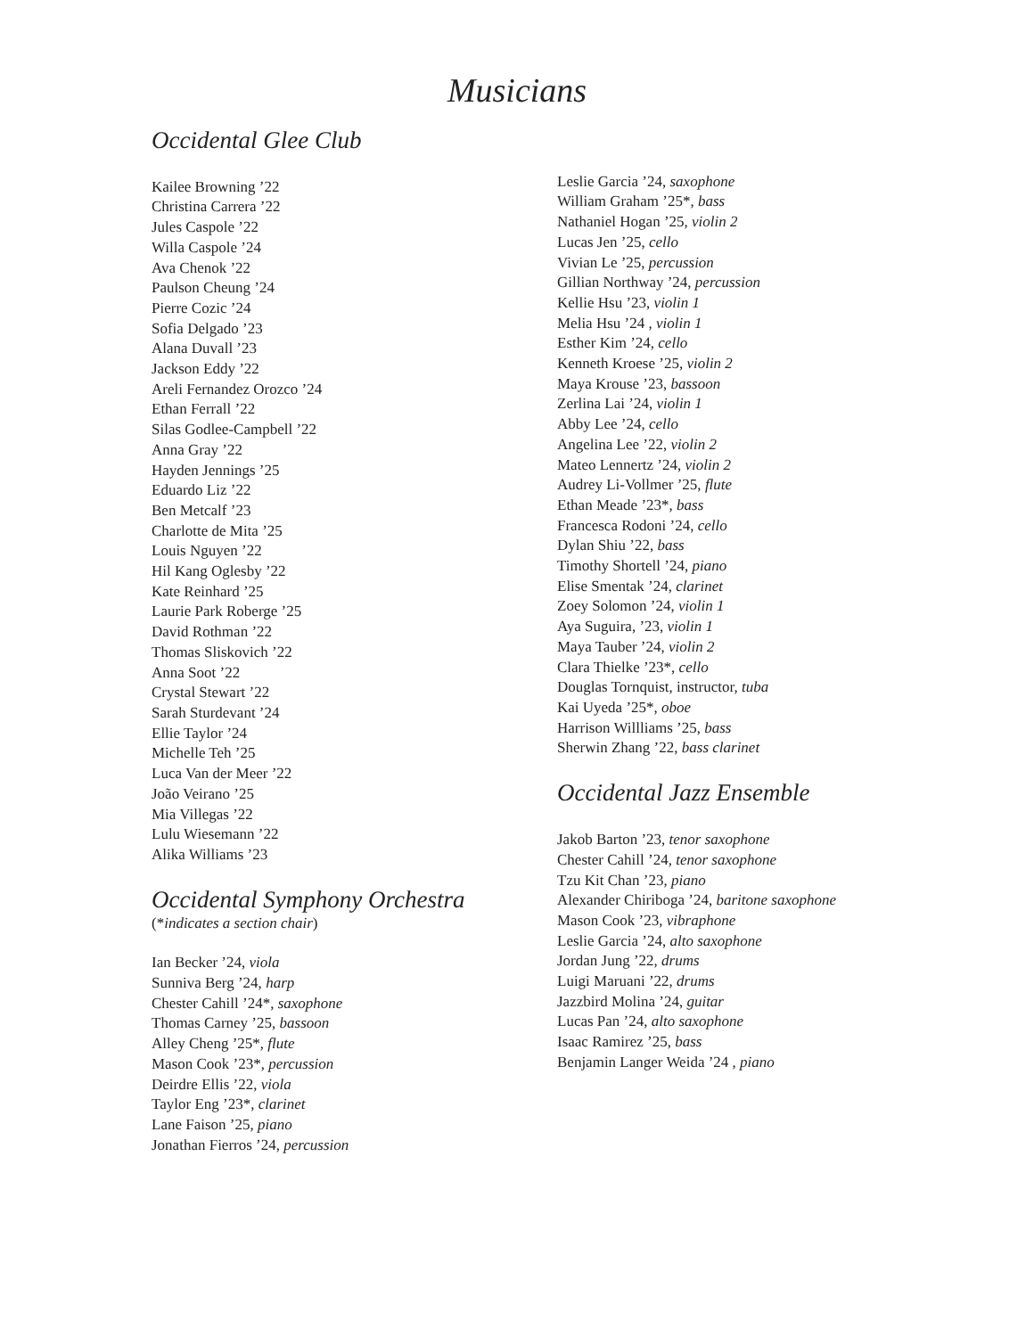Musicians
Occidental Glee Club
Kailee Browning ’22
Christina Carrera ’22
Jules Caspole ’22
Willa Caspole ’24
Ava Chenok ’22
Paulson Cheung ’24
Pierre Cozic ’24
Sofia Delgado ’23
Alana Duvall ’23
Jackson Eddy ’22
Areli Fernandez Orozco ’24
Ethan Ferrall ’22
Silas Godlee-Campbell ’22
Anna Gray ’22
Hayden Jennings ’25
Eduardo Liz ’22
Ben Metcalf ’23
Charlotte de Mita ’25
Louis Nguyen ’22
Hil Kang Oglesby ’22
Kate Reinhard ’25
Laurie Park Roberge ’25
David Rothman ’22
Thomas Sliskovich ’22
Anna Soot ’22
Crystal Stewart ’22
Sarah Sturdevant ’24
Ellie Taylor ’24
Michelle Teh ’25
Luca Van der Meer ’22
João Veirano ’25
Mia Villegas ’22
Lulu Wiesemann ’22
Alika Williams ’23
Occidental Symphony Orchestra
(*indicates a section chair)
Ian Becker ’24, viola
Sunniva Berg ’24, harp
Chester Cahill ’24*, saxophone
Thomas Carney ’25, bassoon
Alley Cheng ’25*, flute
Mason Cook ’23*, percussion
Deirdre Ellis ’22, viola
Taylor Eng ’23*, clarinet
Lane Faison ’25, piano
Jonathan Fierros ’24, percussion
Leslie Garcia ’24, saxophone
William Graham ’25*, bass
Nathaniel Hogan ’25, violin 2
Lucas Jen ’25, cello
Vivian Le ’25, percussion
Gillian Northway ’24, percussion
Kellie Hsu ’23, violin 1
Melia Hsu ’24 , violin 1
Esther Kim ’24, cello
Kenneth Kroese ’25, violin 2
Maya Krouse ’23, bassoon
Zerlina Lai ’24, violin 1
Abby Lee ’24, cello
Angelina Lee ’22, violin 2
Mateo Lennertz ’24, violin 2
Audrey Li-Vollmer ’25, flute
Ethan Meade ’23*, bass
Francesca Rodoni ’24, cello
Dylan Shiu ’22, bass
Timothy Shortell ’24, piano
Elise Smentak ’24, clarinet
Zoey Solomon ’24, violin 1
Aya Suguira, ’23, violin 1
Maya Tauber ’24, violin 2
Clara Thielke ’23*, cello
Douglas Tornquist, instructor, tuba
Kai Uyeda ’25*, oboe
Harrison Willliams ’25, bass
Sherwin Zhang ’22, bass clarinet
Occidental Jazz Ensemble
Jakob Barton ’23, tenor saxophone
Chester Cahill ’24, tenor saxophone
Tzu Kit Chan ’23, piano
Alexander Chiriboga ’24, baritone saxophone
Mason Cook ’23, vibraphone
Leslie Garcia ’24, alto saxophone
Jordan Jung ’22, drums
Luigi Maruani ’22, drums
Jazzbird Molina ’24, guitar
Lucas Pan ’24, alto saxophone
Isaac Ramirez ’25, bass
Benjamin Langer Weida ’24 , piano